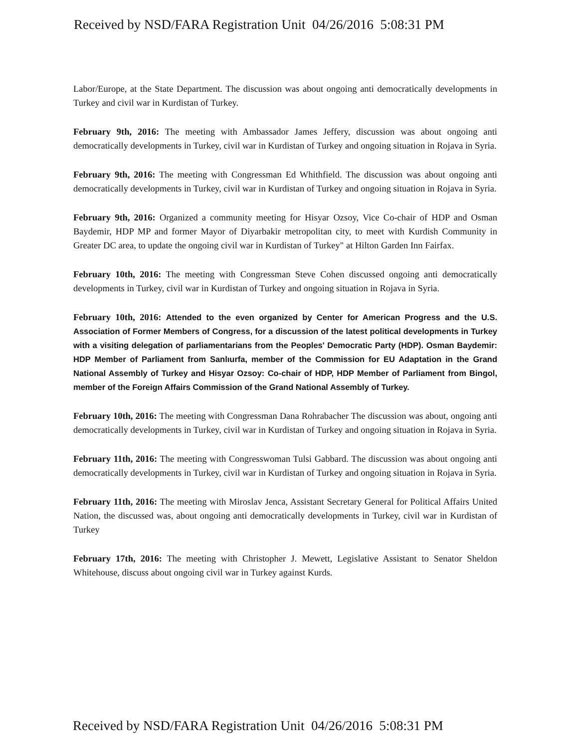Received by NSD/FARA Registration Unit 04/26/2016 5:08:31 PM
Labor/Europe, at the State Department. The discussion was about ongoing anti democratically developments in Turkey and civil war in Kurdistan of Turkey.
February 9th, 2016: The meeting with Ambassador James Jeffery, discussion was about ongoing anti democratically developments in Turkey, civil war in Kurdistan of Turkey and ongoing situation in Rojava in Syria.
February 9th, 2016: The meeting with Congressman Ed Whithfield. The discussion was about ongoing anti democratically developments in Turkey, civil war in Kurdistan of Turkey and ongoing situation in Rojava in Syria.
February 9th, 2016: Organized a community meeting for Hisyar Ozsoy, Vice Co-chair of HDP and Osman Baydemir, HDP MP and former Mayor of Diyarbakir metropolitan city, to meet with Kurdish Community in Greater DC area, to update the ongoing civil war in Kurdistan of Turkey" at Hilton Garden Inn Fairfax.
February 10th, 2016: The meeting with Congressman Steve Cohen discussed ongoing anti democratically developments in Turkey, civil war in Kurdistan of Turkey and ongoing situation in Rojava in Syria.
February 10th, 2016: Attended to the even organized by Center for American Progress and the U.S. Association of Former Members of Congress, for a discussion of the latest political developments in Turkey with a visiting delegation of parliamentarians from the Peoples' Democratic Party (HDP). Osman Baydemir: HDP Member of Parliament from Sanlıurfa, member of the Commission for EU Adaptation in the Grand National Assembly of Turkey and Hisyar Ozsoy: Co-chair of HDP, HDP Member of Parliament from Bingol, member of the Foreign Affairs Commission of the Grand National Assembly of Turkey.
February 10th, 2016: The meeting with Congressman Dana Rohrabacher The discussion was about, ongoing anti democratically developments in Turkey, civil war in Kurdistan of Turkey and ongoing situation in Rojava in Syria.
February 11th, 2016: The meeting with Congresswoman Tulsi Gabbard. The discussion was about ongoing anti democratically developments in Turkey, civil war in Kurdistan of Turkey and ongoing situation in Rojava in Syria.
February 11th, 2016: The meeting with Miroslav Jenca, Assistant Secretary General for Political Affairs United Nation, the discussed was, about ongoing anti democratically developments in Turkey, civil war in Kurdistan of Turkey
February 17th, 2016: The meeting with Christopher J. Mewett, Legislative Assistant to Senator Sheldon Whitehouse, discuss about ongoing civil war in Turkey against Kurds.
Received by NSD/FARA Registration Unit 04/26/2016 5:08:31 PM